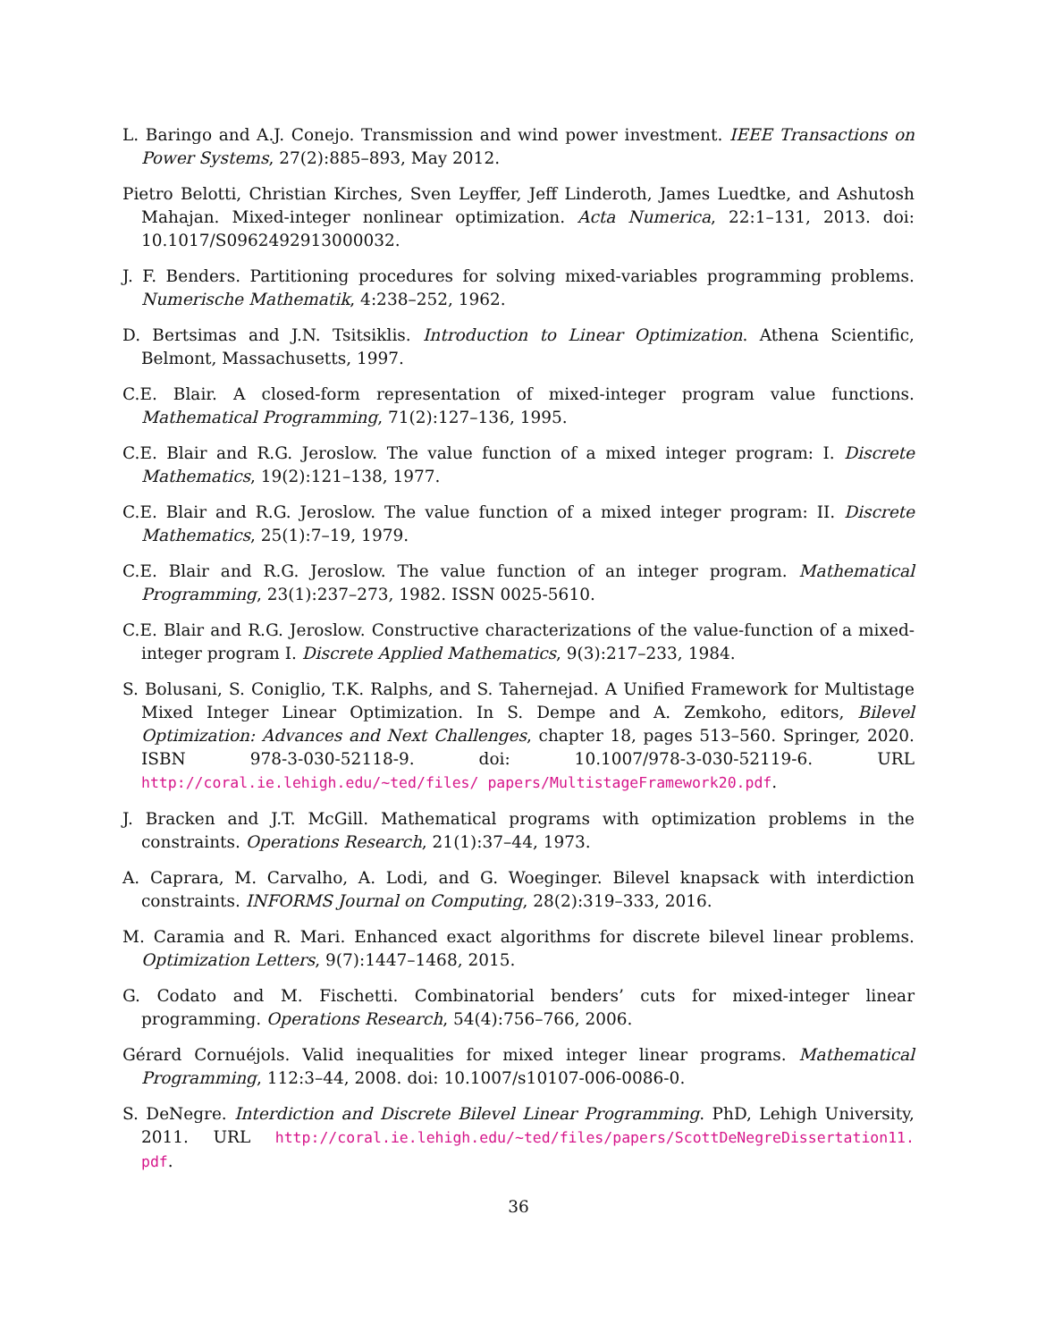L. Baringo and A.J. Conejo. Transmission and wind power investment. IEEE Transactions on Power Systems, 27(2):885–893, May 2012.
Pietro Belotti, Christian Kirches, Sven Leyffer, Jeff Linderoth, James Luedtke, and Ashutosh Mahajan. Mixed-integer nonlinear optimization. Acta Numerica, 22:1–131, 2013. doi: 10.1017/S0962492913000032.
J. F. Benders. Partitioning procedures for solving mixed-variables programming problems. Numerische Mathematik, 4:238–252, 1962.
D. Bertsimas and J.N. Tsitsiklis. Introduction to Linear Optimization. Athena Scientific, Belmont, Massachusetts, 1997.
C.E. Blair. A closed-form representation of mixed-integer program value functions. Mathematical Programming, 71(2):127–136, 1995.
C.E. Blair and R.G. Jeroslow. The value function of a mixed integer program: I. Discrete Mathematics, 19(2):121–138, 1977.
C.E. Blair and R.G. Jeroslow. The value function of a mixed integer program: II. Discrete Mathematics, 25(1):7–19, 1979.
C.E. Blair and R.G. Jeroslow. The value function of an integer program. Mathematical Programming, 23(1):237–273, 1982. ISSN 0025-5610.
C.E. Blair and R.G. Jeroslow. Constructive characterizations of the value-function of a mixed-integer program I. Discrete Applied Mathematics, 9(3):217–233, 1984.
S. Bolusani, S. Coniglio, T.K. Ralphs, and S. Tahernejad. A Unified Framework for Multistage Mixed Integer Linear Optimization. In S. Dempe and A. Zemkoho, editors, Bilevel Optimization: Advances and Next Challenges, chapter 18, pages 513–560. Springer, 2020. ISBN 978-3-030-52118-9. doi: 10.1007/978-3-030-52119-6. URL http://coral.ie.lehigh.edu/~ted/files/ papers/MultistageFramework20.pdf.
J. Bracken and J.T. McGill. Mathematical programs with optimization problems in the constraints. Operations Research, 21(1):37–44, 1973.
A. Caprara, M. Carvalho, A. Lodi, and G. Woeginger. Bilevel knapsack with interdiction constraints. INFORMS Journal on Computing, 28(2):319–333, 2016.
M. Caramia and R. Mari. Enhanced exact algorithms for discrete bilevel linear problems. Optimization Letters, 9(7):1447–1468, 2015.
G. Codato and M. Fischetti. Combinatorial benders’ cuts for mixed-integer linear programming. Operations Research, 54(4):756–766, 2006.
Gérard Cornuéjols. Valid inequalities for mixed integer linear programs. Mathematical Programming, 112:3–44, 2008. doi: 10.1007/s10107-006-0086-0.
S. DeNegre. Interdiction and Discrete Bilevel Linear Programming. PhD, Lehigh University, 2011. URL http://coral.ie.lehigh.edu/~ted/files/papers/ScottDeNegreDissertation11. pdf.
36